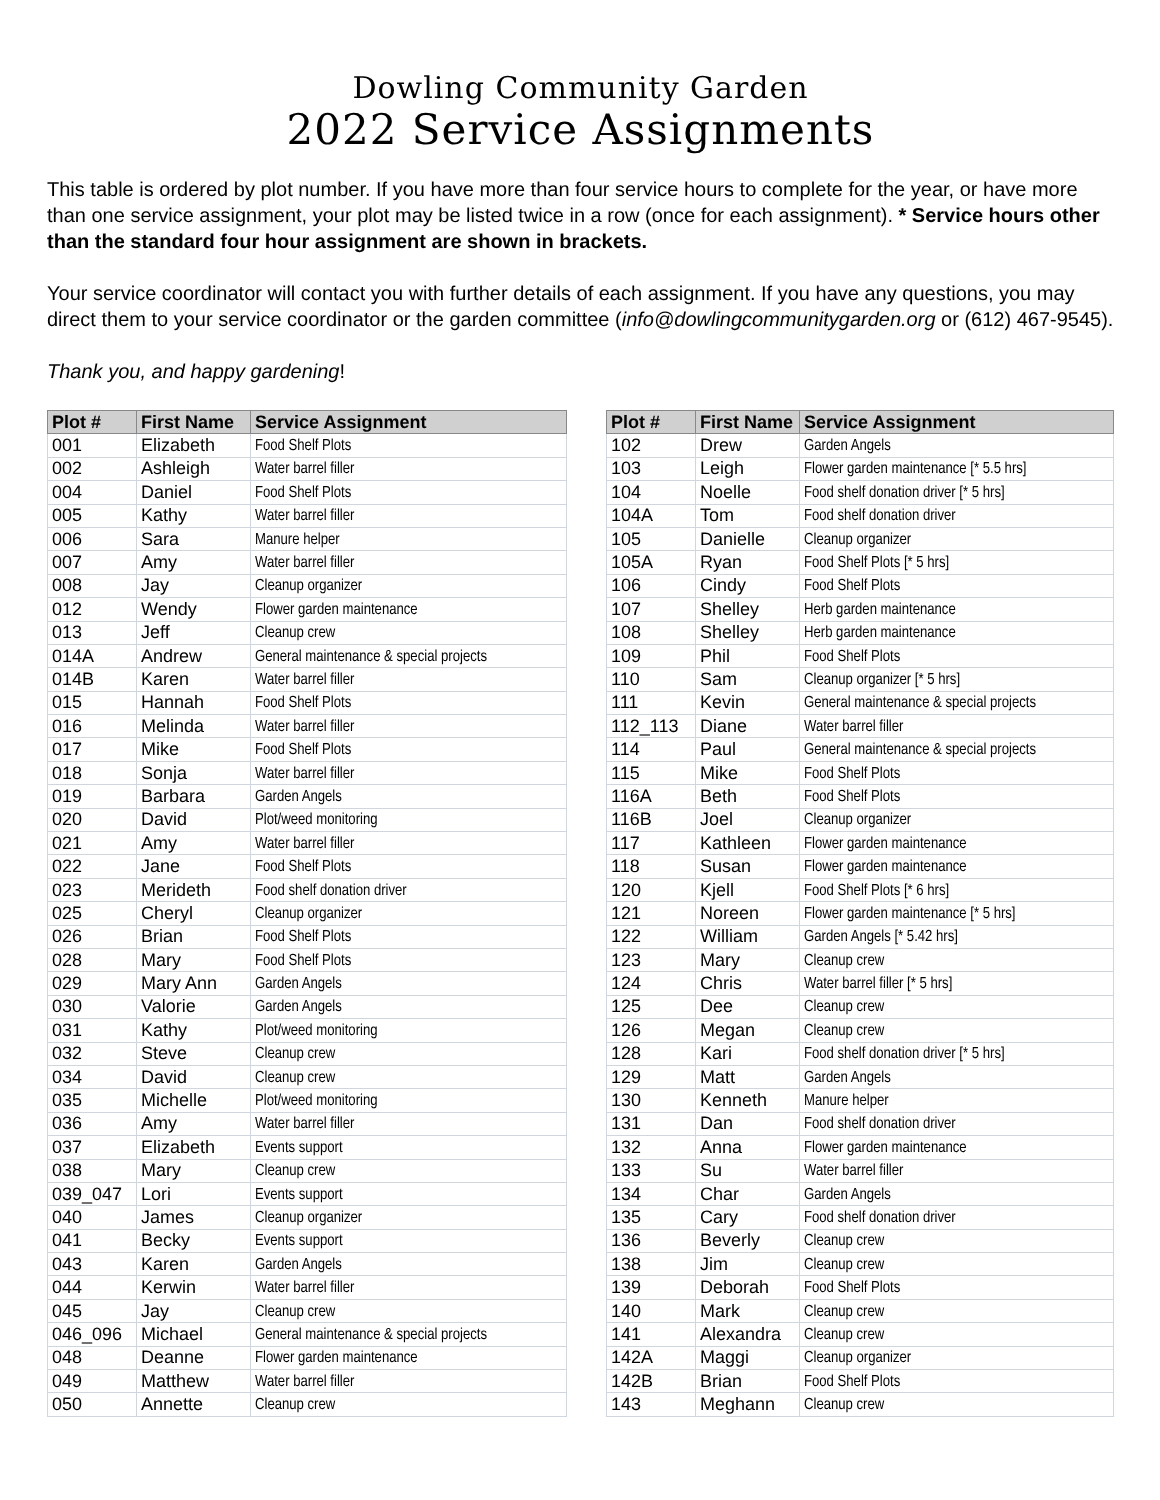Dowling Community Garden
2022 Service Assignments
This table is ordered by plot number. If you have more than four service hours to complete for the year, or have more than one service assignment, your plot may be listed twice in a row (once for each assignment). * Service hours other than the standard four hour assignment are shown in brackets.
Your service coordinator will contact you with further details of each assignment. If you have any questions, you may direct them to your service coordinator or the garden committee (info@dowlingcommunitygarden.org or (612) 467-9545).
Thank you, and happy gardening!
| Plot # | First Name | Service Assignment |
| --- | --- | --- |
| 001 | Elizabeth | Food Shelf Plots |
| 002 | Ashleigh | Water barrel filler |
| 004 | Daniel | Food Shelf Plots |
| 005 | Kathy | Water barrel filler |
| 006 | Sara | Manure helper |
| 007 | Amy | Water barrel filler |
| 008 | Jay | Cleanup organizer |
| 012 | Wendy | Flower garden maintenance |
| 013 | Jeff | Cleanup crew |
| 014A | Andrew | General maintenance & special projects |
| 014B | Karen | Water barrel filler |
| 015 | Hannah | Food Shelf Plots |
| 016 | Melinda | Water barrel filler |
| 017 | Mike | Food Shelf Plots |
| 018 | Sonja | Water barrel filler |
| 019 | Barbara | Garden Angels |
| 020 | David | Plot/weed monitoring |
| 021 | Amy | Water barrel filler |
| 022 | Jane | Food Shelf Plots |
| 023 | Merideth | Food shelf donation driver |
| 025 | Cheryl | Cleanup organizer |
| 026 | Brian | Food Shelf Plots |
| 028 | Mary | Food Shelf Plots |
| 029 | Mary Ann | Garden Angels |
| 030 | Valorie | Garden Angels |
| 031 | Kathy | Plot/weed monitoring |
| 032 | Steve | Cleanup crew |
| 034 | David | Cleanup crew |
| 035 | Michelle | Plot/weed monitoring |
| 036 | Amy | Water barrel filler |
| 037 | Elizabeth | Events support |
| 038 | Mary | Cleanup crew |
| 039_047 | Lori | Events support |
| 040 | James | Cleanup organizer |
| 041 | Becky | Events support |
| 043 | Karen | Garden Angels |
| 044 | Kerwin | Water barrel filler |
| 045 | Jay | Cleanup crew |
| 046_096 | Michael | General maintenance & special projects |
| 048 | Deanne | Flower garden maintenance |
| 049 | Matthew | Water barrel filler |
| 050 | Annette | Cleanup crew |
| Plot # | First Name | Service Assignment |
| --- | --- | --- |
| 102 | Drew | Garden Angels |
| 103 | Leigh | Flower garden maintenance [* 5.5 hrs] |
| 104 | Noelle | Food shelf donation driver [* 5 hrs] |
| 104A | Tom | Food shelf donation driver |
| 105 | Danielle | Cleanup organizer |
| 105A | Ryan | Food Shelf Plots [* 5 hrs] |
| 106 | Cindy | Food Shelf Plots |
| 107 | Shelley | Herb garden maintenance |
| 108 | Shelley | Herb garden maintenance |
| 109 | Phil | Food Shelf Plots |
| 110 | Sam | Cleanup organizer [* 5 hrs] |
| 111 | Kevin | General maintenance & special projects |
| 112_113 | Diane | Water barrel filler |
| 114 | Paul | General maintenance & special projects |
| 115 | Mike | Food Shelf Plots |
| 116A | Beth | Food Shelf Plots |
| 116B | Joel | Cleanup organizer |
| 117 | Kathleen | Flower garden maintenance |
| 118 | Susan | Flower garden maintenance |
| 120 | Kjell | Food Shelf Plots [* 6 hrs] |
| 121 | Noreen | Flower garden maintenance [* 5 hrs] |
| 122 | William | Garden Angels [* 5.42 hrs] |
| 123 | Mary | Cleanup crew |
| 124 | Chris | Water barrel filler [* 5 hrs] |
| 125 | Dee | Cleanup crew |
| 126 | Megan | Cleanup crew |
| 128 | Kari | Food shelf donation driver [* 5 hrs] |
| 129 | Matt | Garden Angels |
| 130 | Kenneth | Manure helper |
| 131 | Dan | Food shelf donation driver |
| 132 | Anna | Flower garden maintenance |
| 133 | Su | Water barrel filler |
| 134 | Char | Garden Angels |
| 135 | Cary | Food shelf donation driver |
| 136 | Beverly | Cleanup crew |
| 138 | Jim | Cleanup crew |
| 139 | Deborah | Food Shelf Plots |
| 140 | Mark | Cleanup crew |
| 141 | Alexandra | Cleanup crew |
| 142A | Maggi | Cleanup organizer |
| 142B | Brian | Food Shelf Plots |
| 143 | Meghann | Cleanup crew |